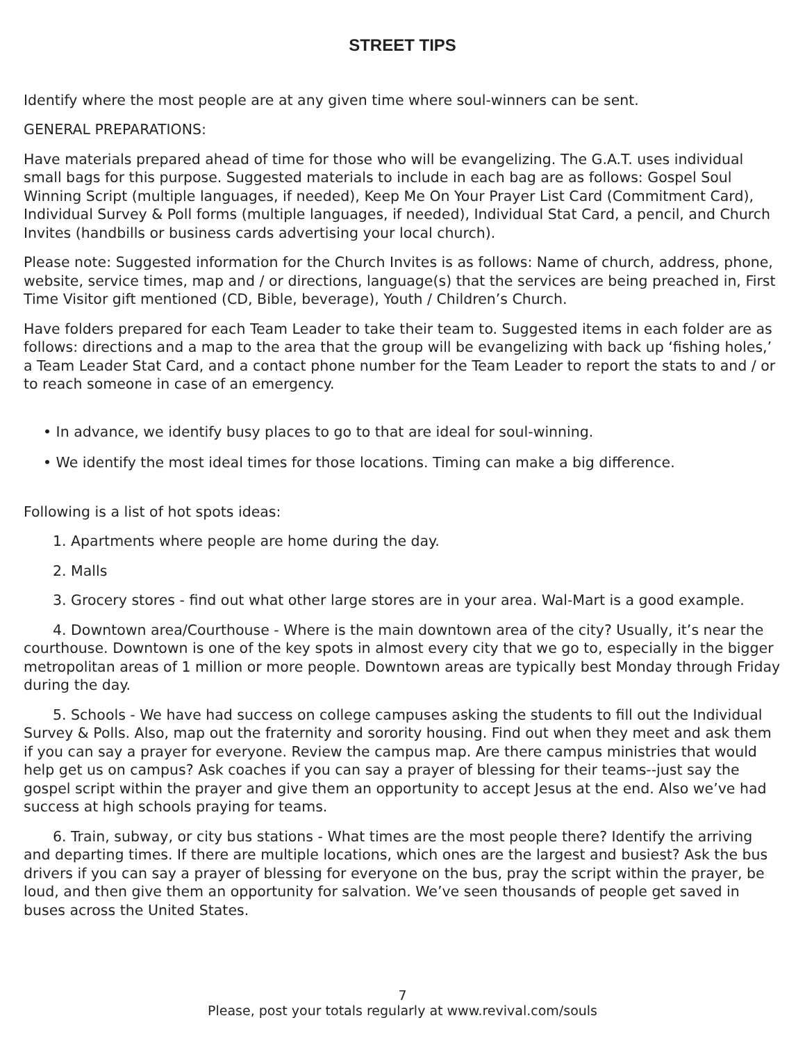STREET TIPS
Identify where the most people are at any given time where soul-winners can be sent.
GENERAL PREPARATIONS:
Have materials prepared ahead of time for those who will be evangelizing. The G.A.T. uses individual small bags for this purpose. Suggested materials to include in each bag are as follows: Gospel Soul Winning Script (multiple languages, if needed), Keep Me On Your Prayer List Card (Commitment Card), Individual Survey & Poll forms (multiple languages, if needed), Individual Stat Card, a pencil, and Church Invites (handbills or business cards advertising your local church).
Please note: Suggested information for the Church Invites is as follows: Name of church, address, phone, website, service times, map and / or directions, language(s) that the services are being preached in, First Time Visitor gift mentioned (CD, Bible, beverage), Youth / Children’s Church.
Have folders prepared for each Team Leader to take their team to. Suggested items in each folder are as follows: directions and a map to the area that the group will be evangelizing with back up ‘fishing holes,’ a Team Leader Stat Card, and a contact phone number for the Team Leader to report the stats to and / or to reach someone in case of an emergency.
• In advance, we identify busy places to go to that are ideal for soul-winning.
• We identify the most ideal times for those locations. Timing can make a big difference.
Following is a list of hot spots ideas:
1. Apartments where people are home during the day.
2. Malls
3. Grocery stores - find out what other large stores are in your area. Wal-Mart is a good example.
4. Downtown area/Courthouse - Where is the main downtown area of the city? Usually, it’s near the courthouse. Downtown is one of the key spots in almost every city that we go to, especially in the bigger metropolitan areas of 1 million or more people. Downtown areas are typically best Monday through Friday during the day.
5. Schools - We have had success on college campuses asking the students to fill out the Individual Survey & Polls. Also, map out the fraternity and sorority housing. Find out when they meet and ask them if you can say a prayer for everyone. Review the campus map. Are there campus ministries that would help get us on campus? Ask coaches if you can say a prayer of blessing for their teams--just say the gospel script within the prayer and give them an opportunity to accept Jesus at the end. Also we’ve had success at high schools praying for teams.
6. Train, subway, or city bus stations - What times are the most people there? Identify the arriving and departing times. If there are multiple locations, which ones are the largest and busiest? Ask the bus drivers if you can say a prayer of blessing for everyone on the bus, pray the script within the prayer, be loud, and then give them an opportunity for salvation. We’ve seen thousands of people get saved in buses across the United States.
7
Please, post your totals regularly at www.revival.com/souls